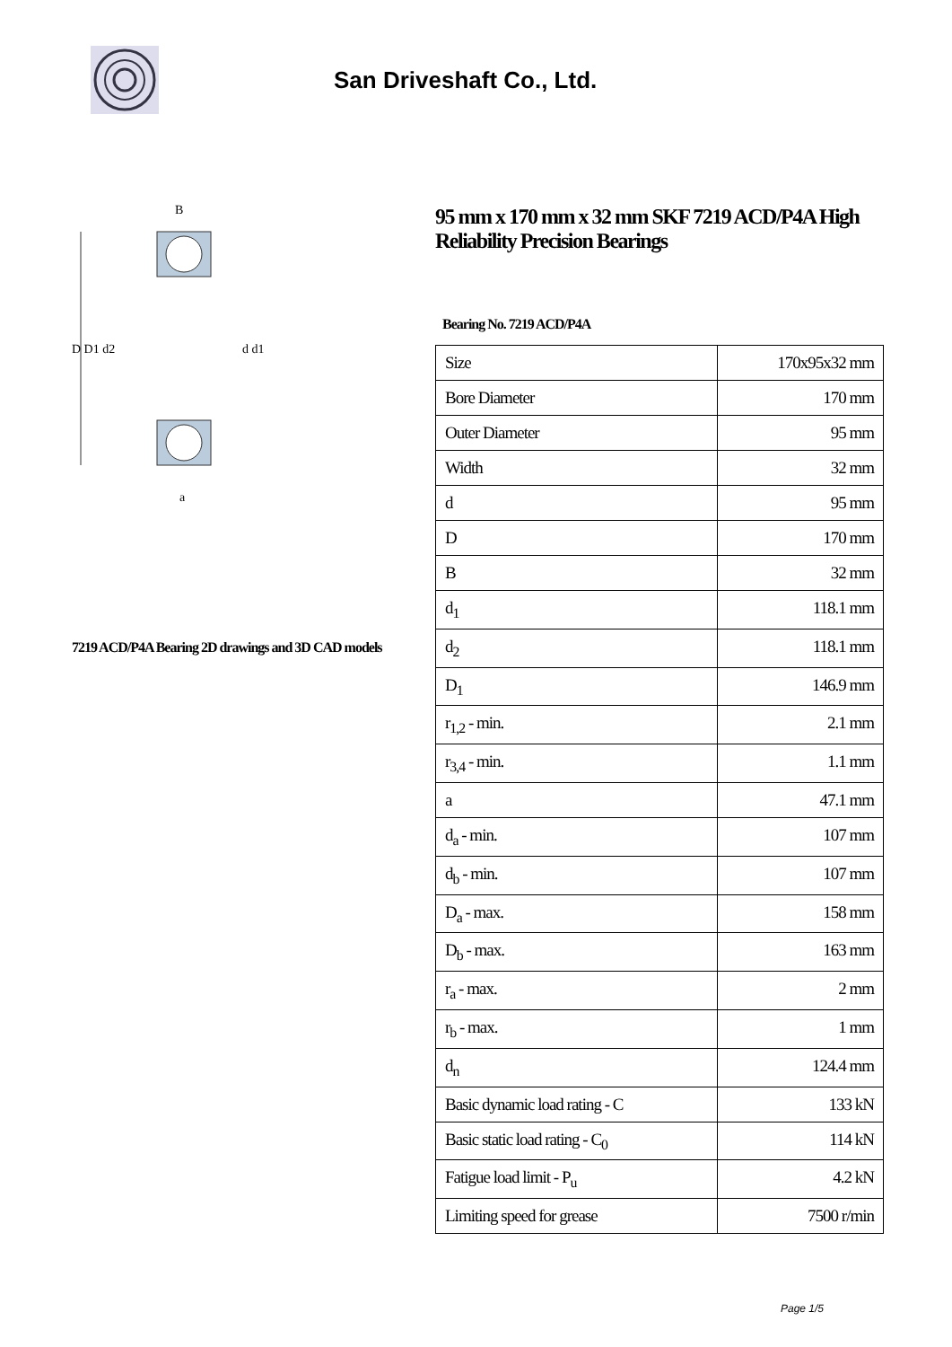San Driveshaft Co., Ltd.
D D1 d2
d d1
B
a
7219 ACD/P4A Bearing 2D drawings and 3D CAD models
95 mm x 170 mm x 32 mm SKF 7219 ACD/P4A High Reliability Precision Bearings
Bearing No. 7219 ACD/P4A
| Size | 170x95x32 mm |
| Bore Diameter | 170 mm |
| Outer Diameter | 95 mm |
| Width | 32 mm |
| d | 95 mm |
| D | 170 mm |
| B | 32 mm |
| d<sub>1</sub> | 118.1 mm |
| d<sub>2</sub> | 118.1 mm |
| D<sub>1</sub> | 146.9 mm |
| r<sub>1,2</sub> - min. | 2.1 mm |
| r<sub>3,4</sub> - min. | 1.1 mm |
| a | 47.1 mm |
| d<sub>a</sub> - min. | 107 mm |
| d<sub>b</sub> - min. | 107 mm |
| D<sub>a</sub> - max. | 158 mm |
| D<sub>b</sub> - max. | 163 mm |
| r<sub>a</sub> - max. | 2 mm |
| r<sub>b</sub> - max. | 1 mm |
| d<sub>n</sub> | 124.4 mm |
| Basic dynamic load rating - C | 133 kN |
| Basic static load rating - C<sub>0</sub> | 114 kN |
| Fatigue load limit - P<sub>u</sub> | 4.2 kN |
| Limiting speed for grease | 7500 r/min |
Page 1/5